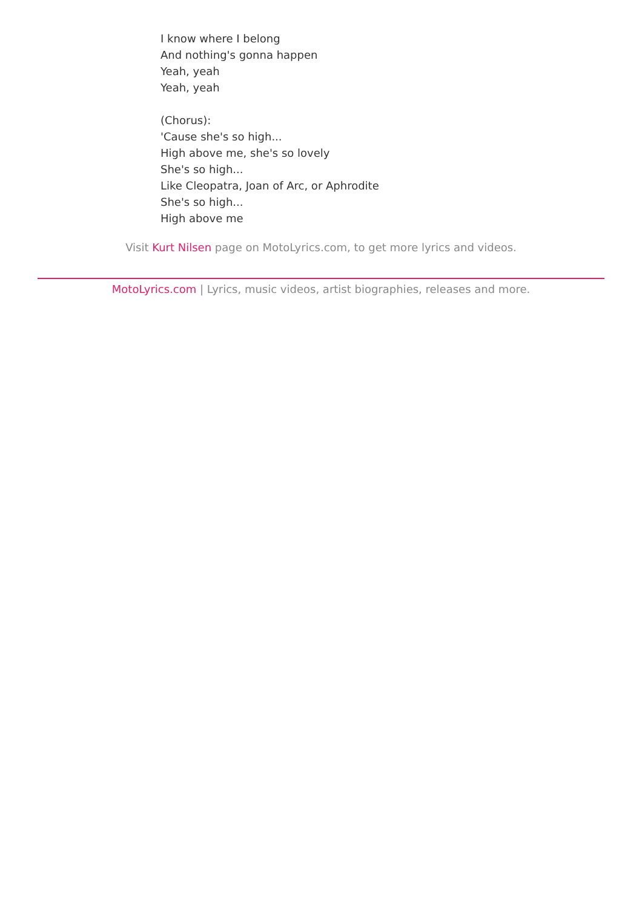I know where I belong
And nothing's gonna happen
Yeah, yeah
Yeah, yeah
(Chorus):
'Cause she's so high...
High above me, she's so lovely
She's so high...
Like Cleopatra, Joan of Arc, or Aphrodite
She's so high...
High above me
Visit Kurt Nilsen page on MotoLyrics.com, to get more lyrics and videos.
MotoLyrics.com | Lyrics, music videos, artist biographies, releases and more.